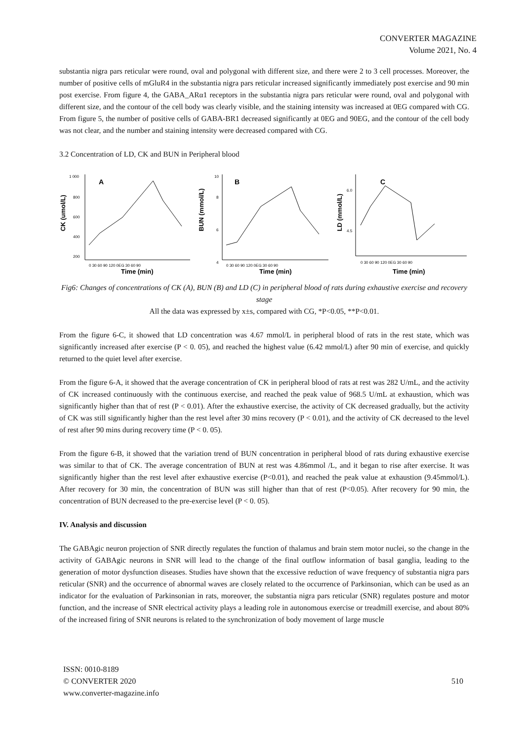CONVERTER MAGAZINE
Volume 2021, No. 4
substantia nigra pars reticular were round, oval and polygonal with different size, and there were 2 to 3 cell processes. Moreover, the number of positive cells of mGluR4 in the substantia nigra pars reticular increased significantly immediately post exercise and 90 min post exercise. From figure 4, the GABA_ARα1 receptors in the substantia nigra pars reticular were round, oval and polygonal with different size, and the contour of the cell body was clearly visible, and the staining intensity was increased at 0EG compared with CG. From figure 5, the number of positive cells of GABA-BR1 decreased significantly at 0EG and 90EG, and the contour of the cell body was not clear, and the number and staining intensity were decreased compared with CG.
3.2 Concentration of LD, CK and BUN in Peripheral blood
CK (umol/L)
1 000
800
600
400
200
A
0 30 60 90 120 0EG 30 60 90
Time (min)
BUN (mmol/L)
10
8
6
4
B
0 30 60 90 120 0EG 30 60 90
Time (min)
LD (mmol/L)
6.0
4.5
C
0 30 60 90 120 0EG 30 60 90
Time (min)
Fig6: Changes of concentrations of CK (A), BUN (B) and LD (C) in peripheral blood of rats during exhaustive exercise and recovery stage
All the data was expressed by x±s, compared with CG, *P<0.05, **P<0.01.
From the figure 6-C, it showed that LD concentration was 4.67 mmol/L in peripheral blood of rats in the rest state, which was significantly increased after exercise (P < 0. 05), and reached the highest value (6.42 mmol/L) after 90 min of exercise, and quickly returned to the quiet level after exercise.
From the figure 6-A, it showed that the average concentration of CK in peripheral blood of rats at rest was 282 U/mL, and the activity of CK increased continuously with the continuous exercise, and reached the peak value of 968.5 U/mL at exhaustion, which was significantly higher than that of rest (P < 0.01). After the exhaustive exercise, the activity of CK decreased gradually, but the activity of CK was still significantly higher than the rest level after 30 mins recovery (P < 0.01), and the activity of CK decreased to the level of rest after 90 mins during recovery time (P < 0. 05).
From the figure 6-B, it showed that the variation trend of BUN concentration in peripheral blood of rats during exhaustive exercise was similar to that of CK. The average concentration of BUN at rest was 4.86mmol /L, and it began to rise after exercise. It was significantly higher than the rest level after exhaustive exercise (P<0.01), and reached the peak value at exhaustion (9.45mmol/L). After recovery for 30 min, the concentration of BUN was still higher than that of rest (P<0.05). After recovery for 90 min, the concentration of BUN decreased to the pre-exercise level (P < 0. 05).
IV. Analysis and discussion
The GABAgic neuron projection of SNR directly regulates the function of thalamus and brain stem motor nuclei, so the change in the activity of GABAgic neurons in SNR will lead to the change of the final outflow information of basal ganglia, leading to the generation of motor dysfunction diseases. Studies have shown that the excessive reduction of wave frequency of substantia nigra pars reticular (SNR) and the occurrence of abnormal waves are closely related to the occurrence of Parkinsonian, which can be used as an indicator for the evaluation of Parkinsonian in rats, moreover, the substantia nigra pars reticular (SNR) regulates posture and motor function, and the increase of SNR electrical activity plays a leading role in autonomous exercise or treadmill exercise, and about 80% of the increased firing of SNR neurons is related to the synchronization of body movement of large muscle
ISSN: 0010-8189
© CONVERTER 2020
www.converter-magazine.info
510